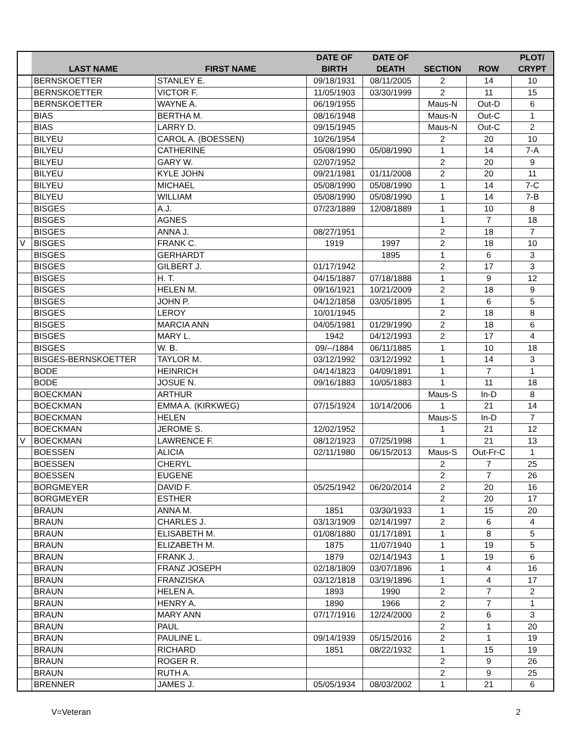| | LAST NAME | FIRST NAME | DATE OF BIRTH | DATE OF DEATH | SECTION | ROW | PLOT/ CRYPT |
| --- | --- | --- | --- | --- | --- | --- | --- |
| | BERNSKOETTER | STANLEY E. | 09/18/1931 | 08/11/2005 | 2 | 14 | 10 |
| | BERNSKOETTER | VICTOR F. | 11/05/1903 | 03/30/1999 | 2 | 11 | 15 |
| | BERNSKOETTER | WAYNE A. | 06/19/1955 | | Maus-N | Out-D | 6 |
| | BIAS | BERTHA M. | 08/16/1948 | | Maus-N | Out-C | 1 |
| | BIAS | LARRY D. | 09/15/1945 | | Maus-N | Out-C | 2 |
| | BILYEU | CAROL A. (BOESSEN) | 10/26/1954 | | 2 | 20 | 10 |
| | BILYEU | CATHERINE | 05/08/1990 | 05/08/1990 | 1 | 14 | 7-A |
| | BILYEU | GARY W. | 02/07/1952 | | 2 | 20 | 9 |
| | BILYEU | KYLE JOHN | 09/21/1981 | 01/11/2008 | 2 | 20 | 11 |
| | BILYEU | MICHAEL | 05/08/1990 | 05/08/1990 | 1 | 14 | 7-C |
| | BILYEU | WILLIAM | 05/08/1990 | 05/08/1990 | 1 | 14 | 7-B |
| | BISGES | A.J. | 07/23/1889 | 12/08/1889 | 1 | 10 | 8 |
| | BISGES | AGNES | | | 1 | 7 | 18 |
| | BISGES | ANNA J. | 08/27/1951 | | 2 | 18 | 7 |
| V | BISGES | FRANK C. | 1919 | 1997 | 2 | 18 | 10 |
| | BISGES | GERHARDT | | 1895 | 1 | 6 | 3 |
| | BISGES | GILBERT J. | 01/17/1942 | | 2 | 17 | 3 |
| | BISGES | H. T. | 04/15/1887 | 07/18/1888 | 1 | 9 | 12 |
| | BISGES | HELEN M. | 09/16/1921 | 10/21/2009 | 2 | 18 | 9 |
| | BISGES | JOHN P. | 04/12/1858 | 03/05/1895 | 1 | 6 | 5 |
| | BISGES | LEROY | 10/01/1945 | | 2 | 18 | 8 |
| | BISGES | MARCIA ANN | 04/05/1981 | 01/29/1990 | 2 | 18 | 6 |
| | BISGES | MARY L. | 1942 | 04/12/1993 | 2 | 17 | 4 |
| | BISGES | W. B. | 09/--/1884 | 06/11/1885 | 1 | 10 | 18 |
| | BISGES-BERNSKOETTER | TAYLOR M. | 03/12/1992 | 03/12/1992 | 1 | 14 | 3 |
| | BODE | HEINRICH | 04/14/1823 | 04/09/1891 | 1 | 7 | 1 |
| | BODE | JOSUE N. | 09/16/1883 | 10/05/1883 | 1 | 11 | 18 |
| | BOECKMAN | ARTHUR | | | Maus-S | In-D | 8 |
| | BOECKMAN | EMMA A. (KIRKWEG) | 07/15/1924 | 10/14/2006 | 1 | 21 | 14 |
| | BOECKMAN | HELEN | | | Maus-S | In-D | 7 |
| | BOECKMAN | JEROME S. | 12/02/1952 | | 1 | 21 | 12 |
| V | BOECKMAN | LAWRENCE F. | 08/12/1923 | 07/25/1998 | 1 | 21 | 13 |
| | BOESSEN | ALICIA | 02/11/1980 | 06/15/2013 | Maus-S | Out-Fr-C | 1 |
| | BOESSEN | CHERYL | | | 2 | 7 | 25 |
| | BOESSEN | EUGENE | | | 2 | 7 | 26 |
| | BORGMEYER | DAVID F. | 05/25/1942 | 06/20/2014 | 2 | 20 | 16 |
| | BORGMEYER | ESTHER | | | 2 | 20 | 17 |
| | BRAUN | ANNA M. | 1851 | 03/30/1933 | 1 | 15 | 20 |
| | BRAUN | CHARLES J. | 03/13/1909 | 02/14/1997 | 2 | 6 | 4 |
| | BRAUN | ELISABETH M. | 01/08/1880 | 01/17/1891 | 1 | 8 | 5 |
| | BRAUN | ELIZABETH M. | 1875 | 11/07/1940 | 1 | 19 | 5 |
| | BRAUN | FRANK J. | 1879 | 02/14/1943 | 1 | 19 | 6 |
| | BRAUN | FRANZ JOSEPH | 02/18/1809 | 03/07/1896 | 1 | 4 | 16 |
| | BRAUN | FRANZISKA | 03/12/1818 | 03/19/1896 | 1 | 4 | 17 |
| | BRAUN | HELEN A. | 1893 | 1990 | 2 | 7 | 2 |
| | BRAUN | HENRY A. | 1890 | 1966 | 2 | 7 | 1 |
| | BRAUN | MARY ANN | 07/17/1916 | 12/24/2000 | 2 | 6 | 3 |
| | BRAUN | PAUL | | | 2 | 1 | 20 |
| | BRAUN | PAULINE L. | 09/14/1939 | 05/15/2016 | 2 | 1 | 19 |
| | BRAUN | RICHARD | 1851 | 08/22/1932 | 1 | 15 | 19 |
| | BRAUN | ROGER R. | | | 2 | 9 | 26 |
| | BRAUN | RUTH A. | | | 2 | 9 | 25 |
| | BRENNER | JAMES J. | 05/05/1934 | 08/03/2002 | 1 | 21 | 6 |
V=Veteran 2